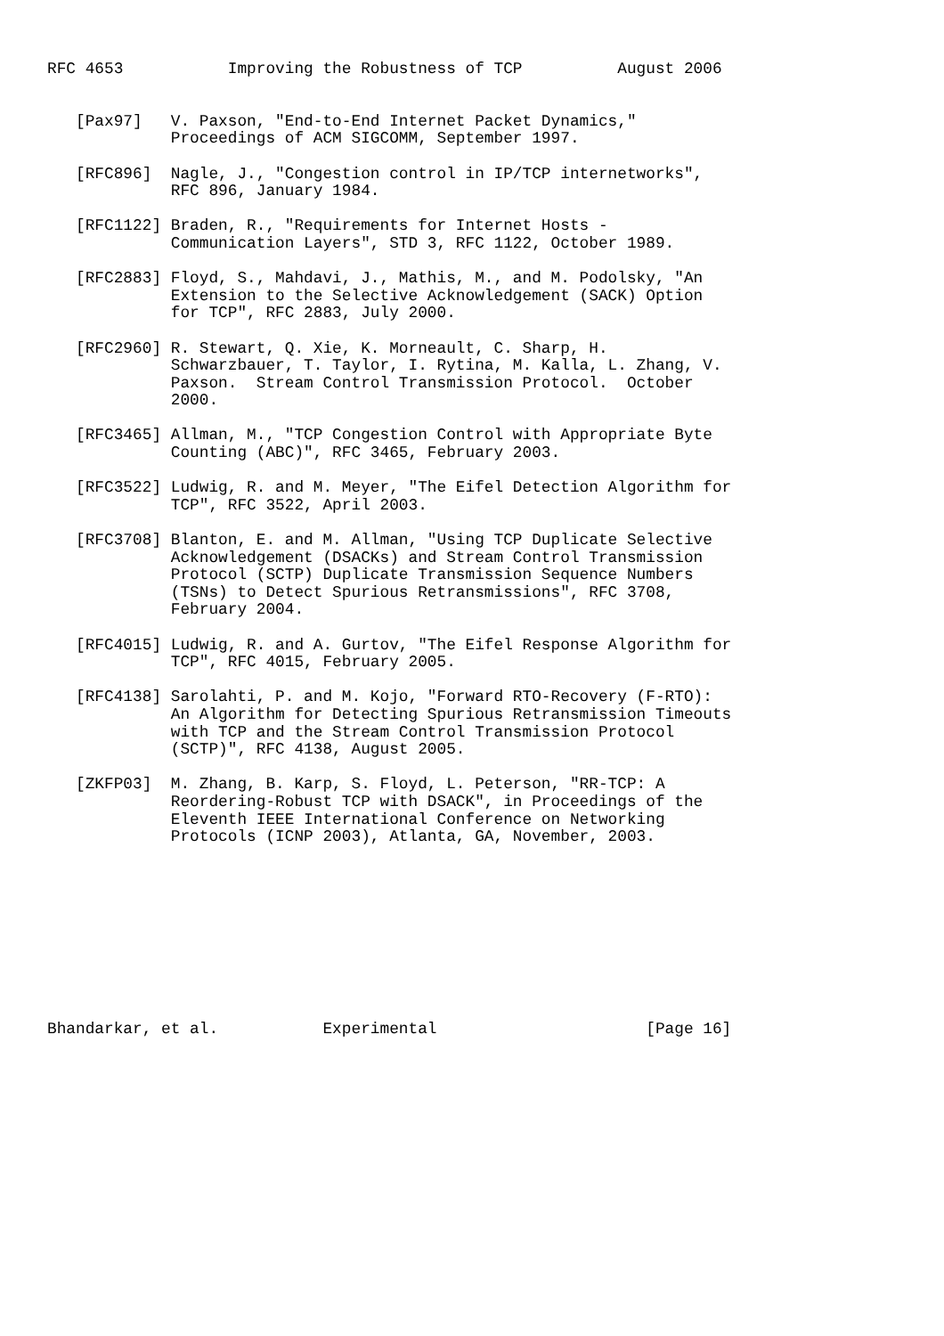RFC 4653           Improving the Robustness of TCP          August 2006


   [Pax97]   V. Paxson, "End-to-End Internet Packet Dynamics,"
             Proceedings of ACM SIGCOMM, September 1997.

   [RFC896]  Nagle, J., "Congestion control in IP/TCP internetworks",
             RFC 896, January 1984.

   [RFC1122] Braden, R., "Requirements for Internet Hosts -
             Communication Layers", STD 3, RFC 1122, October 1989.

   [RFC2883] Floyd, S., Mahdavi, J., Mathis, M., and M. Podolsky, "An
             Extension to the Selective Acknowledgement (SACK) Option
             for TCP", RFC 2883, July 2000.

   [RFC2960] R. Stewart, Q. Xie, K. Morneault, C. Sharp, H.
             Schwarzbauer, T. Taylor, I. Rytina, M. Kalla, L. Zhang, V.
             Paxson.  Stream Control Transmission Protocol.  October
             2000.

   [RFC3465] Allman, M., "TCP Congestion Control with Appropriate Byte
             Counting (ABC)", RFC 3465, February 2003.

   [RFC3522] Ludwig, R. and M. Meyer, "The Eifel Detection Algorithm for
             TCP", RFC 3522, April 2003.

   [RFC3708] Blanton, E. and M. Allman, "Using TCP Duplicate Selective
             Acknowledgement (DSACKs) and Stream Control Transmission
             Protocol (SCTP) Duplicate Transmission Sequence Numbers
             (TSNs) to Detect Spurious Retransmissions", RFC 3708,
             February 2004.

   [RFC4015] Ludwig, R. and A. Gurtov, "The Eifel Response Algorithm for
             TCP", RFC 4015, February 2005.

   [RFC4138] Sarolahti, P. and M. Kojo, "Forward RTO-Recovery (F-RTO):
             An Algorithm for Detecting Spurious Retransmission Timeouts
             with TCP and the Stream Control Transmission Protocol
             (SCTP)", RFC 4138, August 2005.

   [ZKFP03]  M. Zhang, B. Karp, S. Floyd, L. Peterson, "RR-TCP: A
             Reordering-Robust TCP with DSACK", in Proceedings of the
             Eleventh IEEE International Conference on Networking
             Protocols (ICNP 2003), Atlanta, GA, November, 2003.










Bhandarkar, et al.           Experimental                      [Page 16]